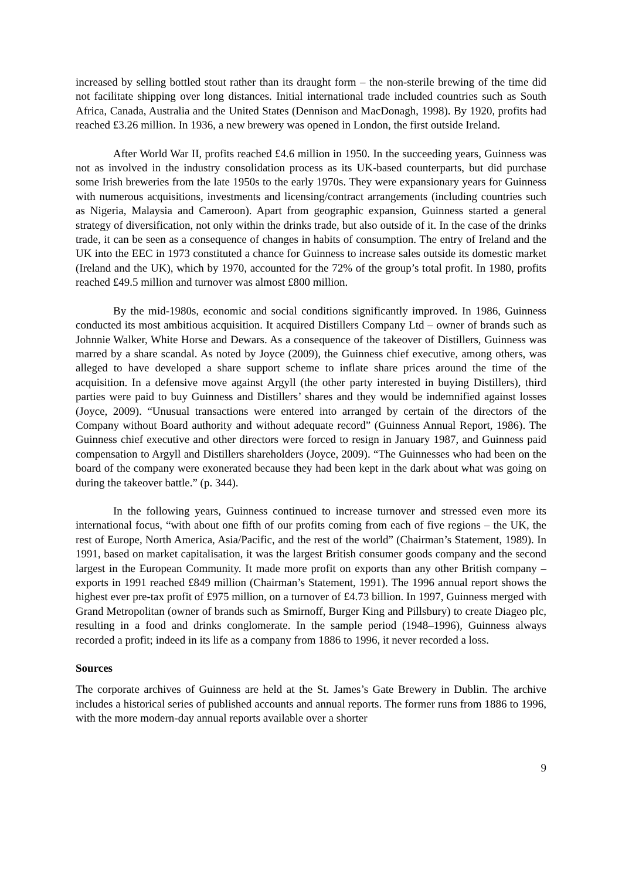increased by selling bottled stout rather than its draught form – the non-sterile brewing of the time did not facilitate shipping over long distances. Initial international trade included countries such as South Africa, Canada, Australia and the United States (Dennison and MacDonagh, 1998). By 1920, profits had reached £3.26 million. In 1936, a new brewery was opened in London, the first outside Ireland.
After World War II, profits reached £4.6 million in 1950. In the succeeding years, Guinness was not as involved in the industry consolidation process as its UK-based counterparts, but did purchase some Irish breweries from the late 1950s to the early 1970s. They were expansionary years for Guinness with numerous acquisitions, investments and licensing/contract arrangements (including countries such as Nigeria, Malaysia and Cameroon). Apart from geographic expansion, Guinness started a general strategy of diversification, not only within the drinks trade, but also outside of it. In the case of the drinks trade, it can be seen as a consequence of changes in habits of consumption. The entry of Ireland and the UK into the EEC in 1973 constituted a chance for Guinness to increase sales outside its domestic market (Ireland and the UK), which by 1970, accounted for the 72% of the group’s total profit. In 1980, profits reached £49.5 million and turnover was almost £800 million.
By the mid-1980s, economic and social conditions significantly improved. In 1986, Guinness conducted its most ambitious acquisition. It acquired Distillers Company Ltd – owner of brands such as Johnnie Walker, White Horse and Dewars. As a consequence of the takeover of Distillers, Guinness was marred by a share scandal. As noted by Joyce (2009), the Guinness chief executive, among others, was alleged to have developed a share support scheme to inflate share prices around the time of the acquisition. In a defensive move against Argyll (the other party interested in buying Distillers), third parties were paid to buy Guinness and Distillers’ shares and they would be indemnified against losses (Joyce, 2009). “Unusual transactions were entered into arranged by certain of the directors of the Company without Board authority and without adequate record” (Guinness Annual Report, 1986). The Guinness chief executive and other directors were forced to resign in January 1987, and Guinness paid compensation to Argyll and Distillers shareholders (Joyce, 2009). “The Guinnesses who had been on the board of the company were exonerated because they had been kept in the dark about what was going on during the takeover battle.” (p. 344).
In the following years, Guinness continued to increase turnover and stressed even more its international focus, “with about one fifth of our profits coming from each of five regions – the UK, the rest of Europe, North America, Asia/Pacific, and the rest of the world” (Chairman’s Statement, 1989). In 1991, based on market capitalisation, it was the largest British consumer goods company and the second largest in the European Community. It made more profit on exports than any other British company – exports in 1991 reached £849 million (Chairman’s Statement, 1991). The 1996 annual report shows the highest ever pre-tax profit of £975 million, on a turnover of £4.73 billion. In 1997, Guinness merged with Grand Metropolitan (owner of brands such as Smirnoff, Burger King and Pillsbury) to create Diageo plc, resulting in a food and drinks conglomerate. In the sample period (1948–1996), Guinness always recorded a profit; indeed in its life as a company from 1886 to 1996, it never recorded a loss.
Sources
The corporate archives of Guinness are held at the St. James’s Gate Brewery in Dublin. The archive includes a historical series of published accounts and annual reports. The former runs from 1886 to 1996, with the more modern-day annual reports available over a shorter
9